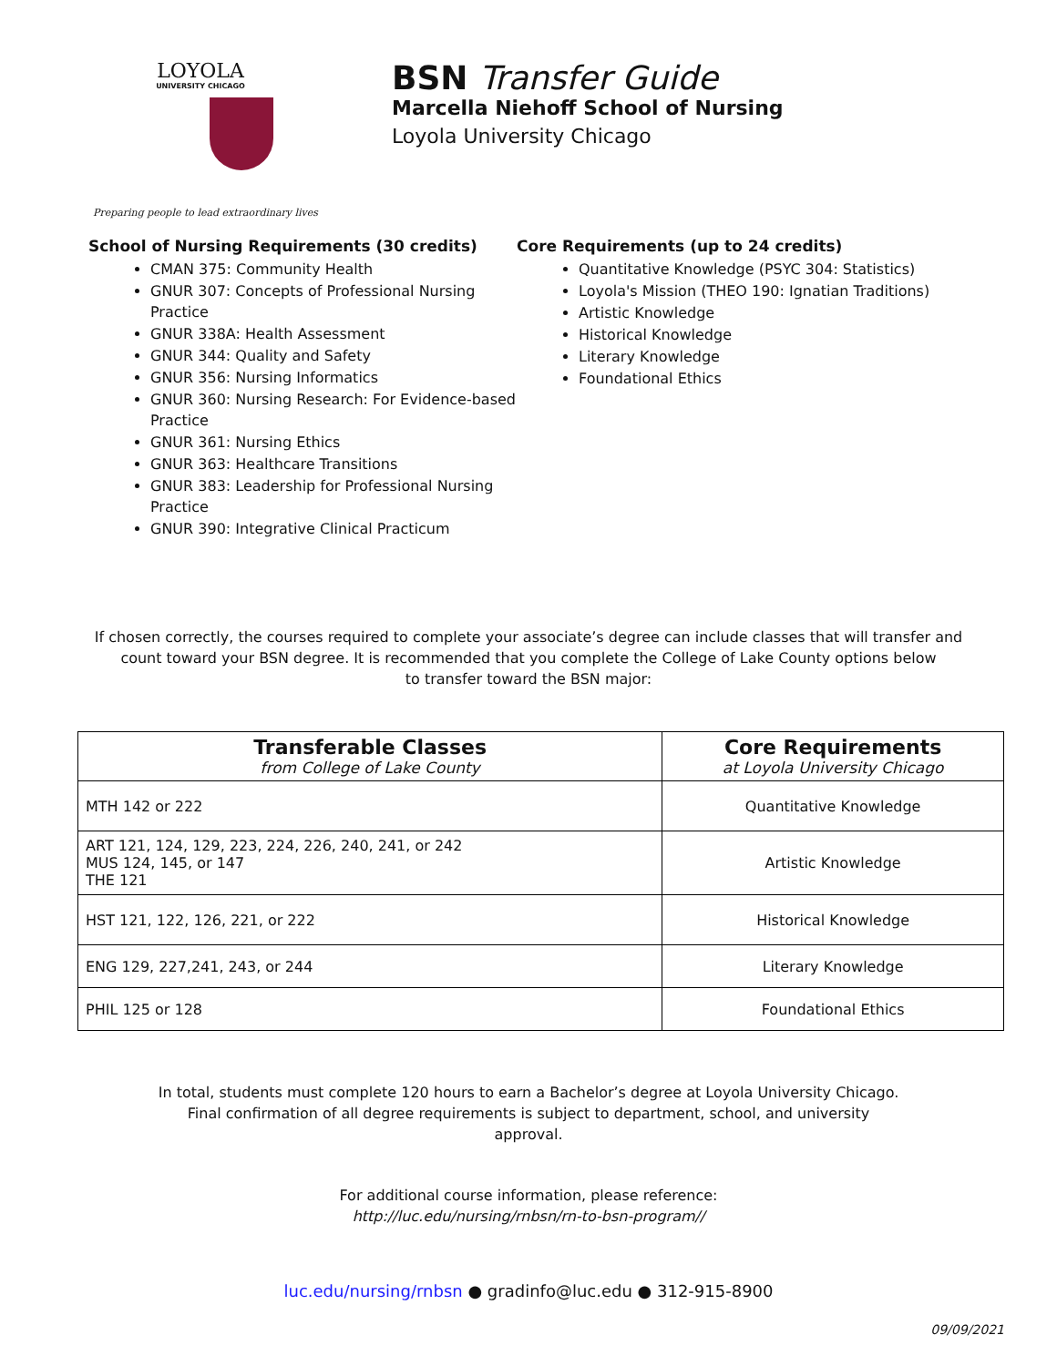LOYOLA
UNIVERSITY CHICAGO
BSN Transfer Guide
Marcella Niehoff School of Nursing
Loyola University Chicago
Preparing people to lead extraordinary lives
School of Nursing Requirements (30 credits)
CMAN 375: Community Health
GNUR 307: Concepts of Professional Nursing Practice
GNUR 338A: Health Assessment
GNUR 344: Quality and Safety
GNUR 356: Nursing Informatics
GNUR 360: Nursing Research: For Evidence-based Practice
GNUR 361: Nursing Ethics
GNUR 363: Healthcare Transitions
GNUR 383: Leadership for Professional Nursing Practice
GNUR 390: Integrative Clinical Practicum
Core Requirements (up to 24 credits)
Quantitative Knowledge (PSYC 304: Statistics)
Loyola's Mission (THEO 190: Ignatian Traditions)
Artistic Knowledge
Historical Knowledge
Literary Knowledge
Foundational Ethics
If chosen correctly, the courses required to complete your associate’s degree can include classes that will transfer and count toward your BSN degree. It is recommended that you complete the College of Lake County options below
to transfer toward the BSN major:
| Transferable Classes from College of Lake County | Core Requirements at Loyola University Chicago |
| --- | --- |
| MTH 142 or 222 | Quantitative Knowledge |
| ART 121, 124, 129, 223, 224, 226, 240, 241, or 242 MUS 124, 145, or 147 THE 121 | Artistic Knowledge |
| HST 121, 122, 126, 221, or 222 | Historical Knowledge |
| ENG 129, 227,241, 243, or 244 | Literary Knowledge |
| PHIL 125 or 128 | Foundational Ethics |
In total, students must complete 120 hours to earn a Bachelor’s degree at Loyola University Chicago.
Final confirmation of all degree requirements is subject to department, school, and university
approval.
For additional course information, please reference:
http://luc.edu/nursing/rnbsn/rn-to-bsn-program//
luc.edu/nursing/rnbsn ● gradinfo@luc.edu ● 312-915-8900
09/09/2021